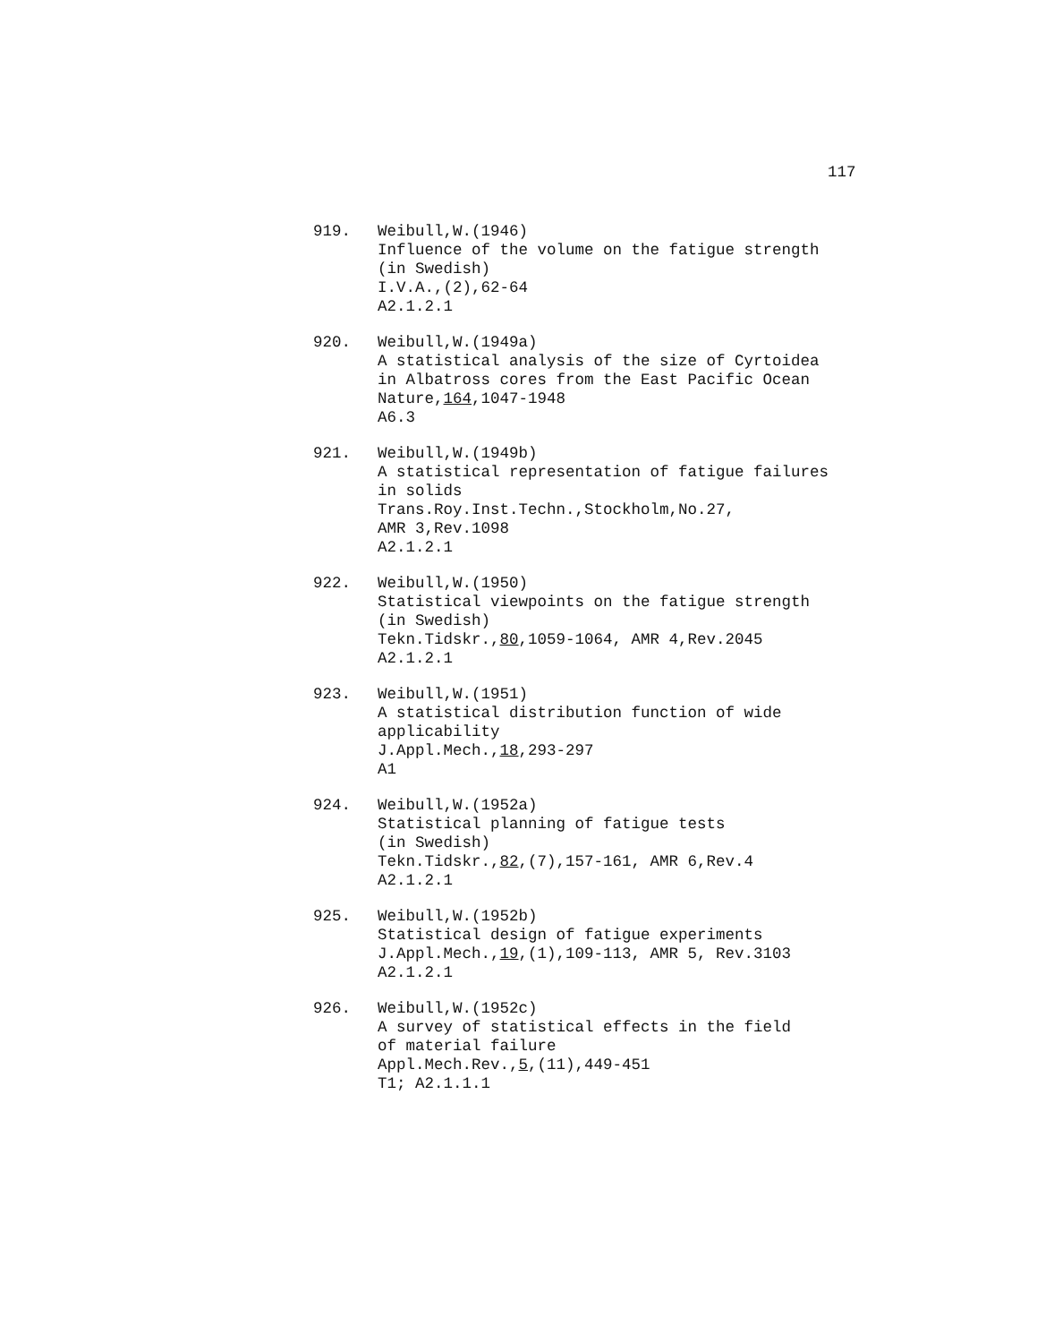117
919. Weibull,W.(1946)
Influence of the volume on the fatigue strength
(in Swedish)
I.V.A.,(2),62-64
A2.1.2.1
920. Weibull,W.(1949a)
A statistical analysis of the size of Cyrtoidea
in Albatross cores from the East Pacific Ocean
Nature,164,1047-1948
A6.3
921. Weibull,W.(1949b)
A statistical representation of fatigue failures
in solids
Trans.Roy.Inst.Techn.,Stockholm,No.27,
AMR 3,Rev.1098
A2.1.2.1
922. Weibull,W.(1950)
Statistical viewpoints on the fatigue strength
(in Swedish)
Tekn.Tidskr.,80,1059-1064, AMR 4,Rev.2045
A2.1.2.1
923. Weibull,W.(1951)
A statistical distribution function of wide
applicability
J.Appl.Mech.,18,293-297
A1
924. Weibull,W.(1952a)
Statistical planning of fatigue tests
(in Swedish)
Tekn.Tidskr.,82,(7),157-161, AMR 6,Rev.4
A2.1.2.1
925. Weibull,W.(1952b)
Statistical design of fatigue experiments
J.Appl.Mech.,19,(1),109-113, AMR 5, Rev.3103
A2.1.2.1
926. Weibull,W.(1952c)
A survey of statistical effects in the field
of material failure
Appl.Mech.Rev.,5,(11),449-451
T1; A2.1.1.1